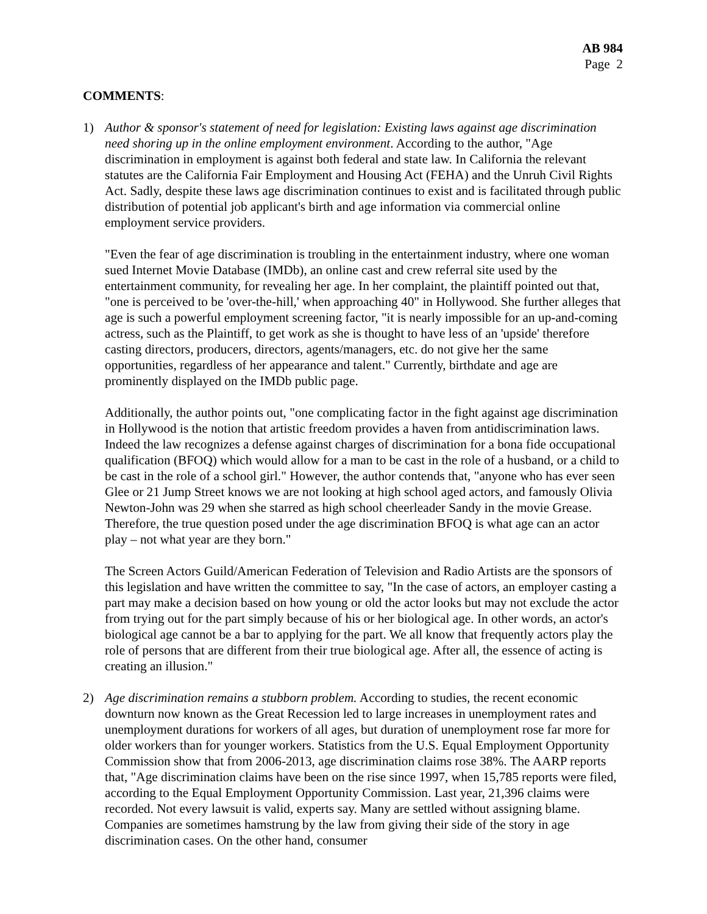AB 984
Page 2
COMMENTS:
1) Author & sponsor's statement of need for legislation: Existing laws against age discrimination need shoring up in the online employment environment. According to the author, "Age discrimination in employment is against both federal and state law. In California the relevant statutes are the California Fair Employment and Housing Act (FEHA) and the Unruh Civil Rights Act. Sadly, despite these laws age discrimination continues to exist and is facilitated through public distribution of potential job applicant's birth and age information via commercial online employment service providers.
"Even the fear of age discrimination is troubling in the entertainment industry, where one woman sued Internet Movie Database (IMDb), an online cast and crew referral site used by the entertainment community, for revealing her age. In her complaint, the plaintiff pointed out that, "one is perceived to be 'over-the-hill,' when approaching 40" in Hollywood. She further alleges that age is such a powerful employment screening factor, "it is nearly impossible for an up-and-coming actress, such as the Plaintiff, to get work as she is thought to have less of an 'upside' therefore casting directors, producers, directors, agents/managers, etc. do not give her the same opportunities, regardless of her appearance and talent." Currently, birthdate and age are prominently displayed on the IMDb public page.
Additionally, the author points out, "one complicating factor in the fight against age discrimination in Hollywood is the notion that artistic freedom provides a haven from antidiscrimination laws. Indeed the law recognizes a defense against charges of discrimination for a bona fide occupational qualification (BFOQ) which would allow for a man to be cast in the role of a husband, or a child to be cast in the role of a school girl." However, the author contends that, "anyone who has ever seen Glee or 21 Jump Street knows we are not looking at high school aged actors, and famously Olivia Newton-John was 29 when she starred as high school cheerleader Sandy in the movie Grease. Therefore, the true question posed under the age discrimination BFOQ is what age can an actor play – not what year are they born."
The Screen Actors Guild/American Federation of Television and Radio Artists are the sponsors of this legislation and have written the committee to say, "In the case of actors, an employer casting a part may make a decision based on how young or old the actor looks but may not exclude the actor from trying out for the part simply because of his or her biological age. In other words, an actor's biological age cannot be a bar to applying for the part. We all know that frequently actors play the role of persons that are different from their true biological age. After all, the essence of acting is creating an illusion."
2) Age discrimination remains a stubborn problem. According to studies, the recent economic downturn now known as the Great Recession led to large increases in unemployment rates and unemployment durations for workers of all ages, but duration of unemployment rose far more for older workers than for younger workers. Statistics from the U.S. Equal Employment Opportunity Commission show that from 2006-2013, age discrimination claims rose 38%. The AARP reports that, "Age discrimination claims have been on the rise since 1997, when 15,785 reports were filed, according to the Equal Employment Opportunity Commission. Last year, 21,396 claims were recorded. Not every lawsuit is valid, experts say. Many are settled without assigning blame. Companies are sometimes hamstrung by the law from giving their side of the story in age discrimination cases. On the other hand, consumer